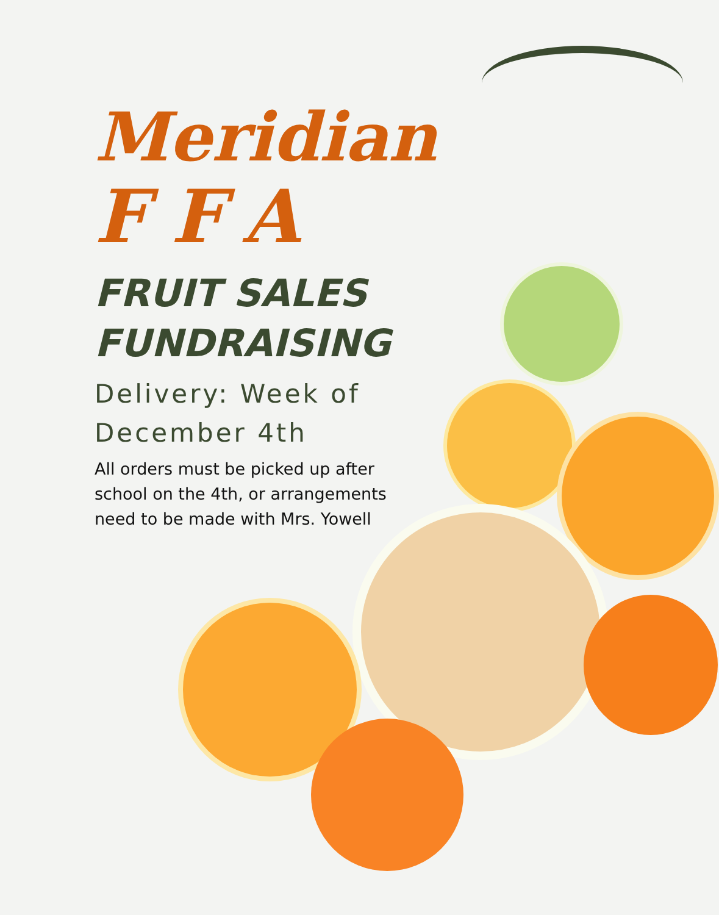Meridian
FFA
FRUIT SALES FUNDRAISING
Delivery: Week of December 4th
All orders must be picked up after school on the 4th, or arrangements need to be made with Mrs. Yowell